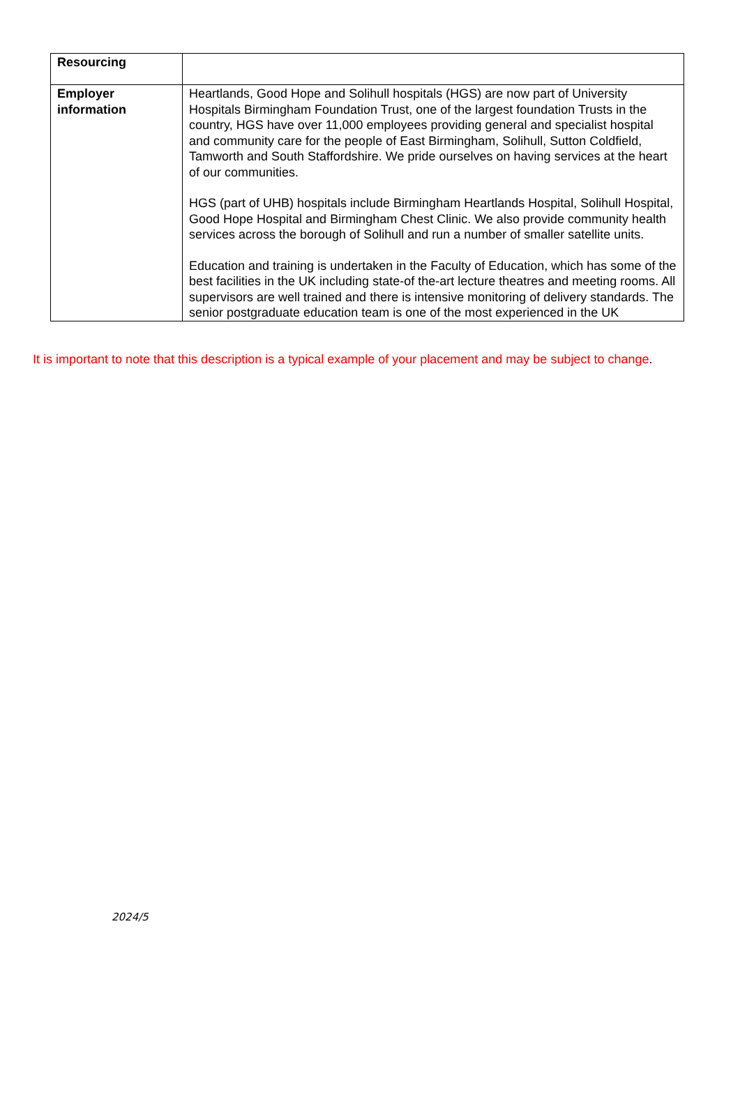| Resourcing | |
| Employer information | Heartlands, Good Hope and Solihull hospitals (HGS) are now part of University Hospitals Birmingham Foundation Trust, one of the largest foundation Trusts in the country, HGS have over 11,000 employees providing general and specialist hospital and community care for the people of East Birmingham, Solihull, Sutton Coldfield, Tamworth and South Staffordshire. We pride ourselves on having services at the heart of our communities. HGS (part of UHB) hospitals include Birmingham Heartlands Hospital, Solihull Hospital, Good Hope Hospital and Birmingham Chest Clinic. We also provide community health services across the borough of Solihull and run a number of smaller satellite units. Education and training is undertaken in the Faculty of Education, which has some of the best facilities in the UK including state-of the-art lecture theatres and meeting rooms. All supervisors are well trained and there is intensive monitoring of delivery standards. The senior postgraduate education team is one of the most experienced in the UK |
It is important to note that this description is a typical example of your placement and may be subject to change.
2024/5